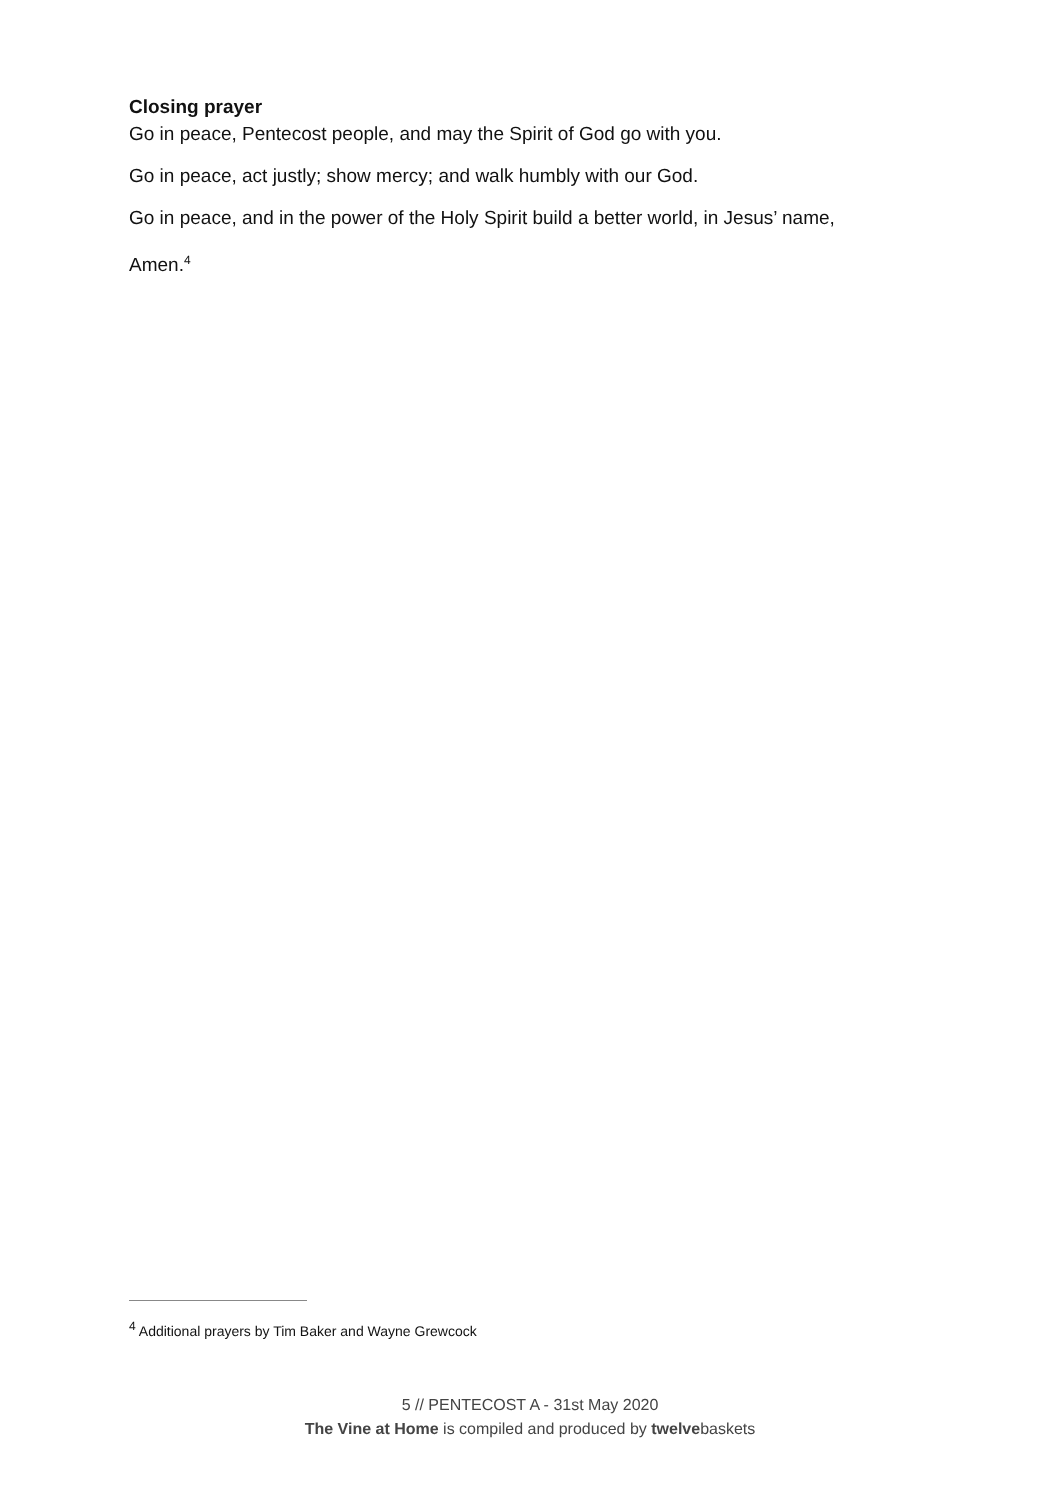Closing prayer
Go in peace, Pentecost people, and may the Spirit of God go with you.
Go in peace, act justly; show mercy; and walk humbly with our God.
Go in peace, and in the power of the Holy Spirit build a better world, in Jesus’ name,
Amen.<sup>4</sup>
<sup>4</sup> Additional prayers by Tim Baker and Wayne Grewcock
5 // PENTECOST A - 31st May 2020
The Vine at Home is compiled and produced by twelvebaskets